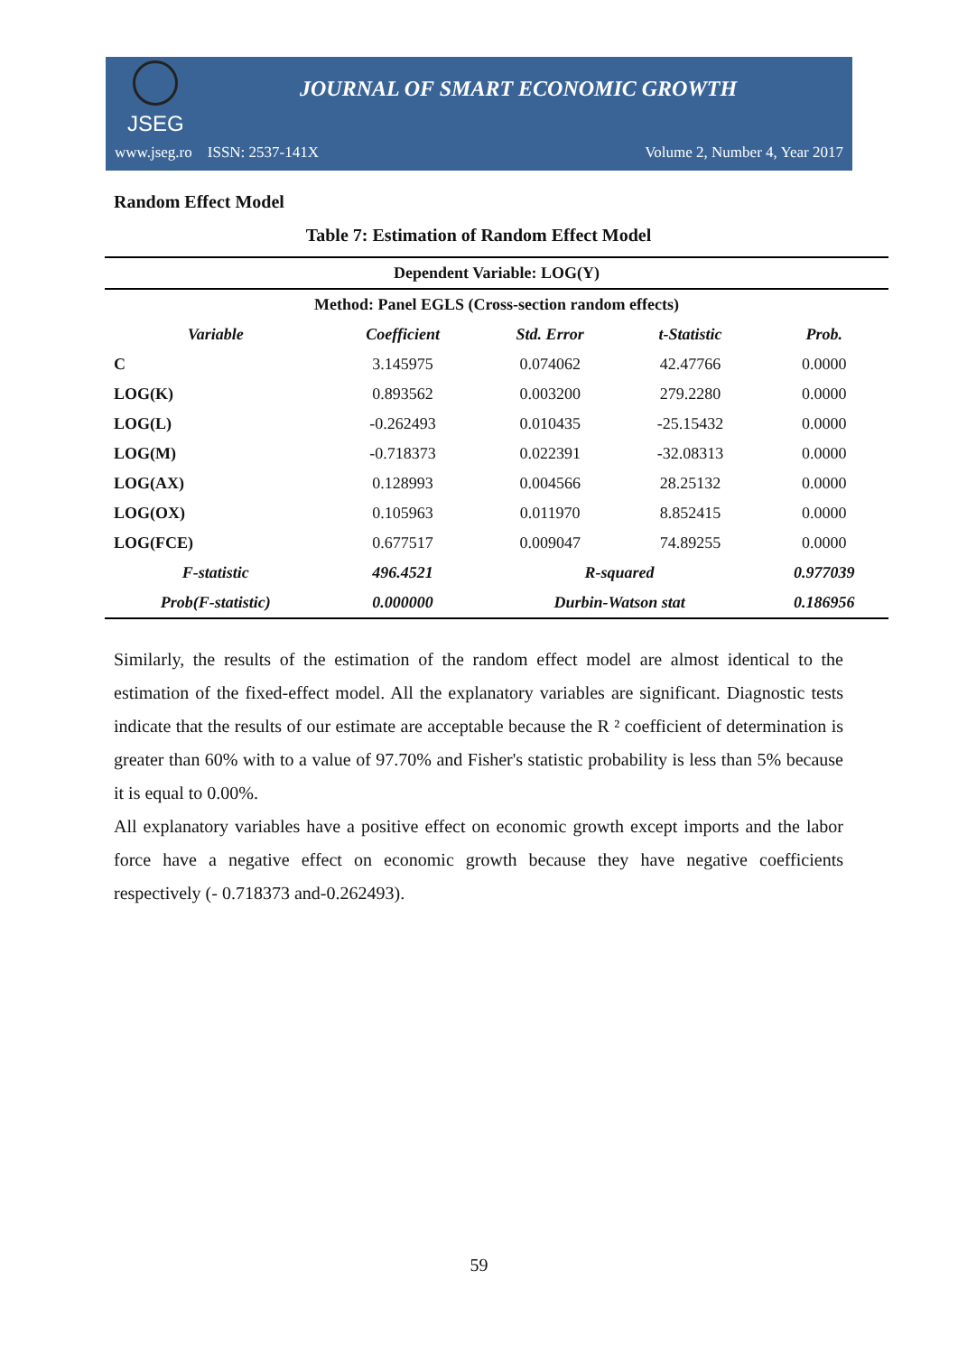JSEG
JOURNAL OF SMART ECONOMIC GROWTH
www.jseg.ro ISSN: 2537-141X Volume 2, Number 4, Year 2017
Random Effect Model
Table 7: Estimation of Random Effect Model
| Dependent Variable: LOG(Y) | | | | |
| Method: Panel EGLS (Cross-section random effects) | | | | |
| Variable | Coefficient | Std. Error | t-Statistic | Prob. |
| C | 3.145975 | 0.074062 | 42.47766 | 0.0000 |
| LOG(K) | 0.893562 | 0.003200 | 279.2280 | 0.0000 |
| LOG(L) | -0.262493 | 0.010435 | -25.15432 | 0.0000 |
| LOG(M) | -0.718373 | 0.022391 | -32.08313 | 0.0000 |
| LOG(AX) | 0.128993 | 0.004566 | 28.25132 | 0.0000 |
| LOG(OX) | 0.105963 | 0.011970 | 8.852415 | 0.0000 |
| LOG(FCE) | 0.677517 | 0.009047 | 74.89255 | 0.0000 |
| F-statistic | 496.4521 | R-squared | | 0.977039 |
| Prob(F-statistic) | 0.000000 | Durbin-Watson stat | | 0.186956 |
Similarly, the results of the estimation of the random effect model are almost identical to the estimation of the fixed-effect model. All the explanatory variables are significant. Diagnostic tests indicate that the results of our estimate are acceptable because the R ² coefficient of determination is greater than 60% with to a value of 97.70% and Fisher's statistic probability is less than 5% because it is equal to 0.00%.
All explanatory variables have a positive effect on economic growth except imports and the labor force have a negative effect on economic growth because they have negative coefficients respectively (- 0.718373 and-0.262493).
59